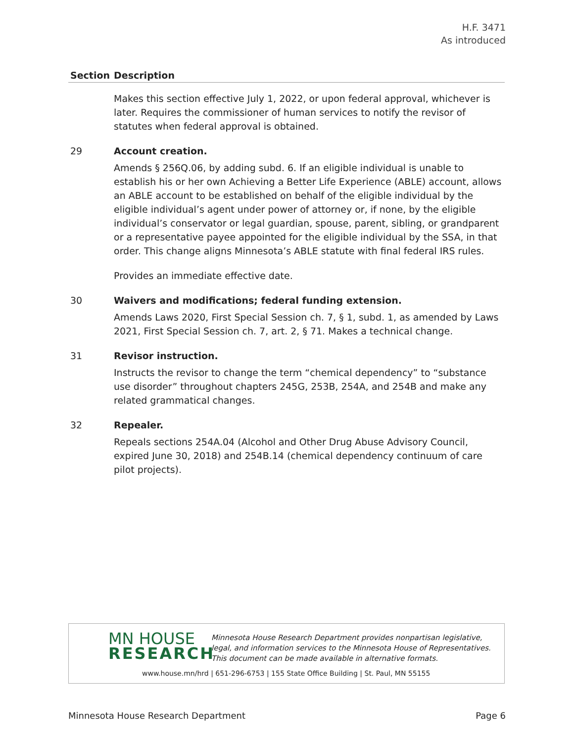H.F. 3471
As introduced
| Section | Description |
| --- | --- |
| | Makes this section effective July 1, 2022, or upon federal approval, whichever is later. Requires the commissioner of human services to notify the revisor of statutes when federal approval is obtained. |
| 29 | Account creation. Amends § 256Q.06, by adding subd. 6. If an eligible individual is unable to establish his or her own Achieving a Better Life Experience (ABLE) account, allows an ABLE account to be established on behalf of the eligible individual by the eligible individual’s agent under power of attorney or, if none, by the eligible individual’s conservator or legal guardian, spouse, parent, sibling, or grandparent or a representative payee appointed for the eligible individual by the SSA, in that order. This change aligns Minnesota’s ABLE statute with final federal IRS rules. Provides an immediate effective date. |
| 30 | Waivers and modifications; federal funding extension. Amends Laws 2020, First Special Session ch. 7, § 1, subd. 1, as amended by Laws 2021, First Special Session ch. 7, art. 2, § 71. Makes a technical change. |
| 31 | Revisor instruction. Instructs the revisor to change the term “chemical dependency” to “substance use disorder” throughout chapters 245G, 253B, 254A, and 254B and make any related grammatical changes. |
| 32 | Repealer. Repeals sections 254A.04 (Alcohol and Other Drug Abuse Advisory Council, expired June 30, 2018) and 254B.14 (chemical dependency continuum of care pilot projects). |
MN HOUSE
RESEARCH
Minnesota House Research Department provides nonpartisan legislative, legal, and information services to the Minnesota House of Representatives. This document can be made available in alternative formats.
www.house.mn/hrd | 651-296-6753 | 155 State Office Building | St. Paul, MN 55155
Minnesota House Research Department Page 6